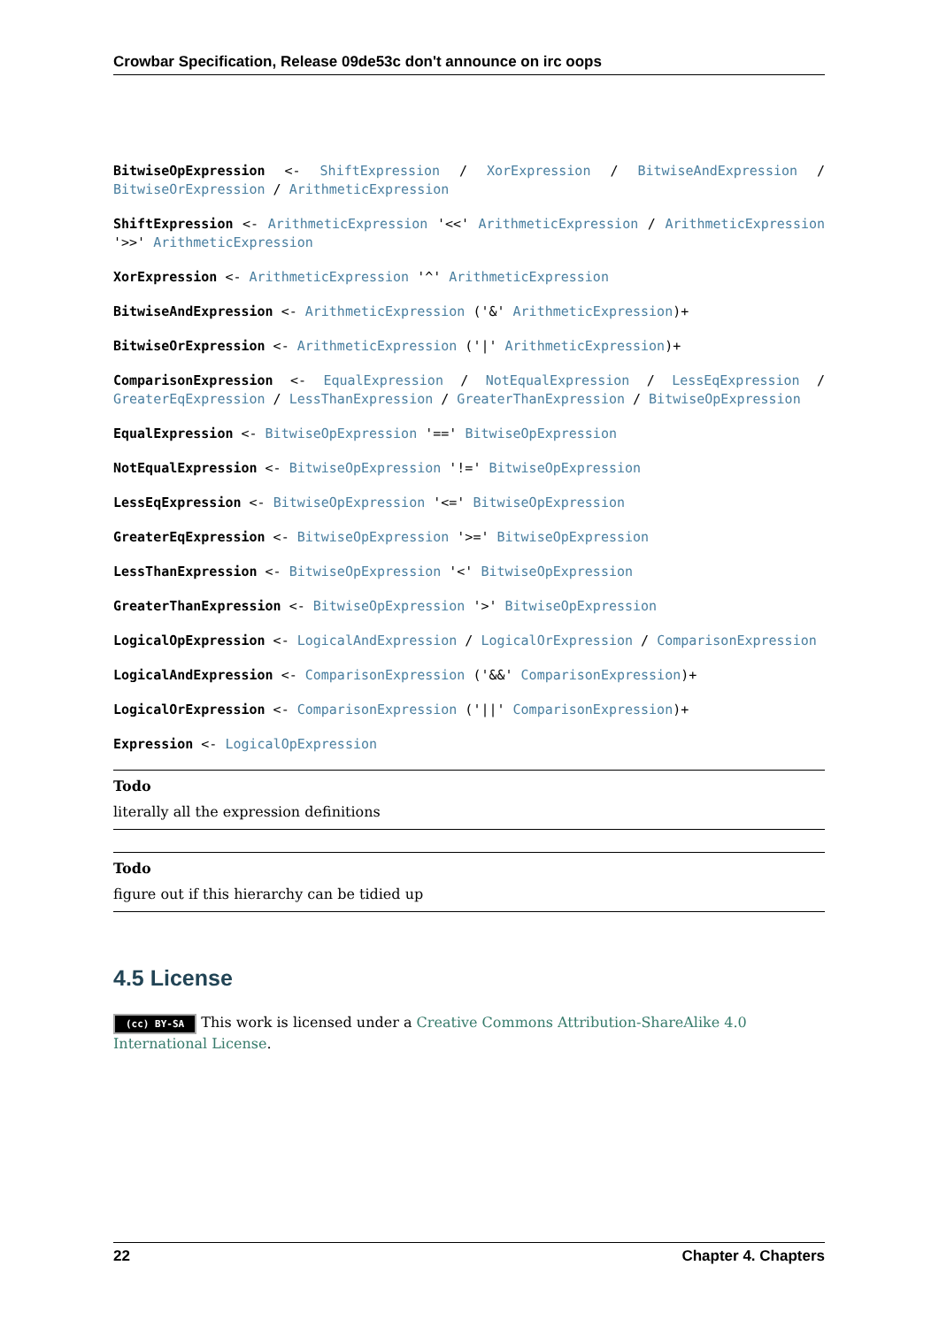Crowbar Specification, Release 09de53c don't announce on irc oops
BitwiseOpExpression <- ShiftExpression / XorExpression / BitwiseAndExpression / BitwiseOrExpression / ArithmeticExpression
ShiftExpression <- ArithmeticExpression '<<' ArithmeticExpression / ArithmeticExpression '>>' ArithmeticExpression
XorExpression <- ArithmeticExpression '^' ArithmeticExpression
BitwiseAndExpression <- ArithmeticExpression ('&' ArithmeticExpression)+
BitwiseOrExpression <- ArithmeticExpression ('|' ArithmeticExpression)+
ComparisonExpression <- EqualExpression / NotEqualExpression / LessEqExpression / GreaterEqExpression / LessThanExpression / GreaterThanExpression / BitwiseOpExpression
EqualExpression <- BitwiseOpExpression '==' BitwiseOpExpression
NotEqualExpression <- BitwiseOpExpression '!=' BitwiseOpExpression
LessEqExpression <- BitwiseOpExpression '<=' BitwiseOpExpression
GreaterEqExpression <- BitwiseOpExpression '>=' BitwiseOpExpression
LessThanExpression <- BitwiseOpExpression '<' BitwiseOpExpression
GreaterThanExpression <- BitwiseOpExpression '>' BitwiseOpExpression
LogicalOpExpression <- LogicalAndExpression / LogicalOrExpression / ComparisonExpression
LogicalAndExpression <- ComparisonExpression ('&&' ComparisonExpression)+
LogicalOrExpression <- ComparisonExpression ('||' ComparisonExpression)+
Expression <- LogicalOpExpression
Todo
literally all the expression definitions
Todo
figure out if this hierarchy can be tidied up
4.5 License
(cc) BY-SA This work is licensed under a Creative Commons Attribution-ShareAlike 4.0 International License.
22 Chapter 4. Chapters